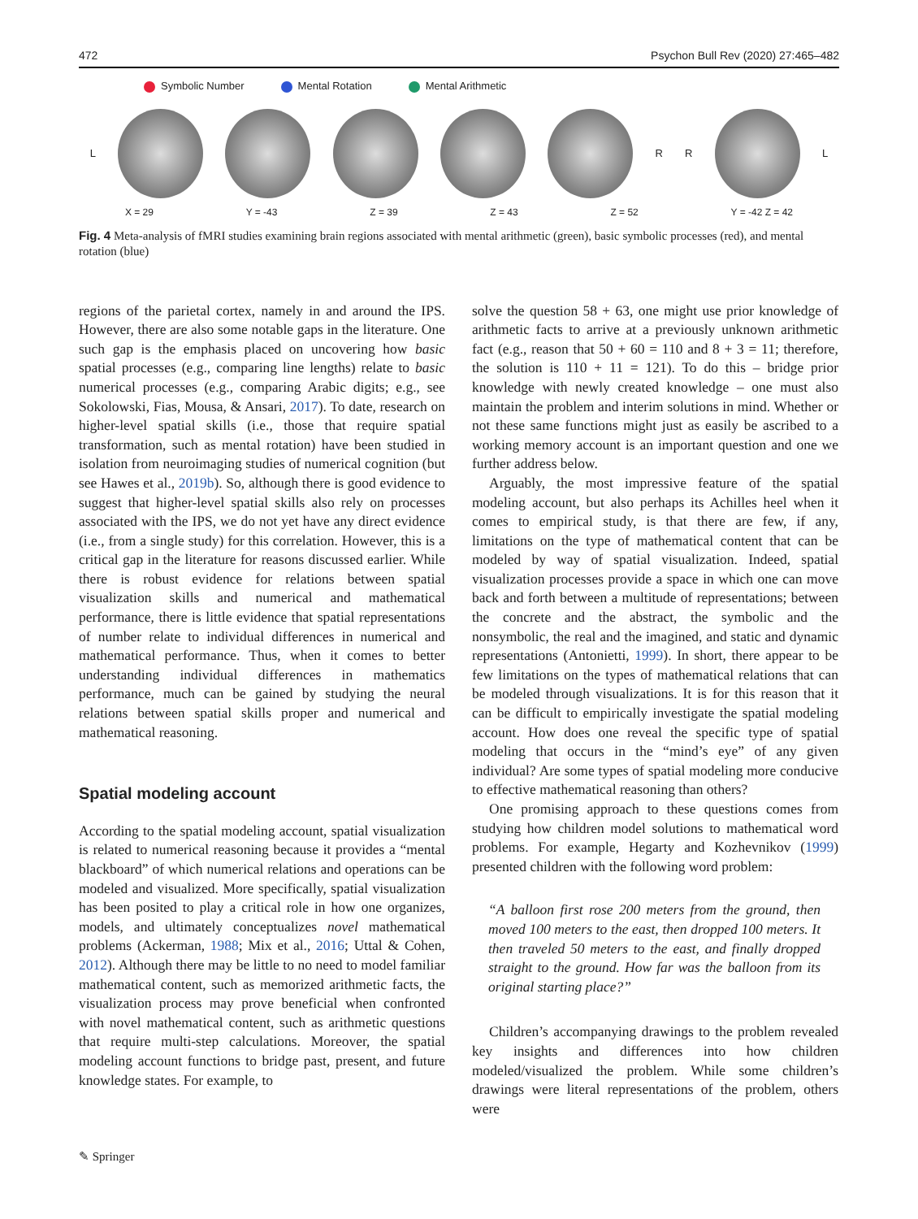472 Psychon Bull Rev (2020) 27:465–482
Symbolic Number Mental Rotation Mental Arithmetic
L R R L
X = 29 Y = -43 Z = 39 Z = 43 Z = 52 Y = -42 Z = 42
Fig. 4 Meta-analysis of fMRI studies examining brain regions associated with mental arithmetic (green), basic symbolic processes (red), and mental rotation (blue)
regions of the parietal cortex, namely in and around the IPS. However, there are also some notable gaps in the literature. One such gap is the emphasis placed on uncovering how basic spatial processes (e.g., comparing line lengths) relate to basic numerical processes (e.g., comparing Arabic digits; e.g., see Sokolowski, Fias, Mousa, & Ansari, 2017). To date, research on higher-level spatial skills (i.e., those that require spatial transformation, such as mental rotation) have been studied in isolation from neuroimaging studies of numerical cognition (but see Hawes et al., 2019b). So, although there is good evidence to suggest that higher-level spatial skills also rely on processes associated with the IPS, we do not yet have any direct evidence (i.e., from a single study) for this correlation. However, this is a critical gap in the literature for reasons discussed earlier. While there is robust evidence for relations between spatial visualization skills and numerical and mathematical performance, there is little evidence that spatial representations of number relate to individual differences in numerical and mathematical performance. Thus, when it comes to better understanding individual differences in mathematics performance, much can be gained by studying the neural relations between spatial skills proper and numerical and mathematical reasoning.
Spatial modeling account
According to the spatial modeling account, spatial visualization is related to numerical reasoning because it provides a “mental blackboard” of which numerical relations and operations can be modeled and visualized. More specifically, spatial visualization has been posited to play a critical role in how one organizes, models, and ultimately conceptualizes novel mathematical problems (Ackerman, 1988; Mix et al., 2016; Uttal & Cohen, 2012). Although there may be little to no need to model familiar mathematical content, such as memorized arithmetic facts, the visualization process may prove beneficial when confronted with novel mathematical content, such as arithmetic questions that require multi-step calculations. Moreover, the spatial modeling account functions to bridge past, present, and future knowledge states. For example, to
solve the question 58 + 63, one might use prior knowledge of arithmetic facts to arrive at a previously unknown arithmetic fact (e.g., reason that 50 + 60 = 110 and 8 + 3 = 11; therefore, the solution is 110 + 11 = 121). To do this – bridge prior knowledge with newly created knowledge – one must also maintain the problem and interim solutions in mind. Whether or not these same functions might just as easily be ascribed to a working memory account is an important question and one we further address below.
Arguably, the most impressive feature of the spatial modeling account, but also perhaps its Achilles heel when it comes to empirical study, is that there are few, if any, limitations on the type of mathematical content that can be modeled by way of spatial visualization. Indeed, spatial visualization processes provide a space in which one can move back and forth between a multitude of representations; between the concrete and the abstract, the symbolic and the nonsymbolic, the real and the imagined, and static and dynamic representations (Antonietti, 1999). In short, there appear to be few limitations on the types of mathematical relations that can be modeled through visualizations. It is for this reason that it can be difficult to empirically investigate the spatial modeling account. How does one reveal the specific type of spatial modeling that occurs in the “mind’s eye” of any given individual? Are some types of spatial modeling more conducive to effective mathematical reasoning than others?
One promising approach to these questions comes from studying how children model solutions to mathematical word problems. For example, Hegarty and Kozhevnikov (1999) presented children with the following word problem:
“A balloon first rose 200 meters from the ground, then moved 100 meters to the east, then dropped 100 meters. It then traveled 50 meters to the east, and finally dropped straight to the ground. How far was the balloon from its original starting place?”
Children’s accompanying drawings to the problem revealed key insights and differences into how children modeled/visualized the problem. While some children’s drawings were literal representations of the problem, others were
✎ Springer